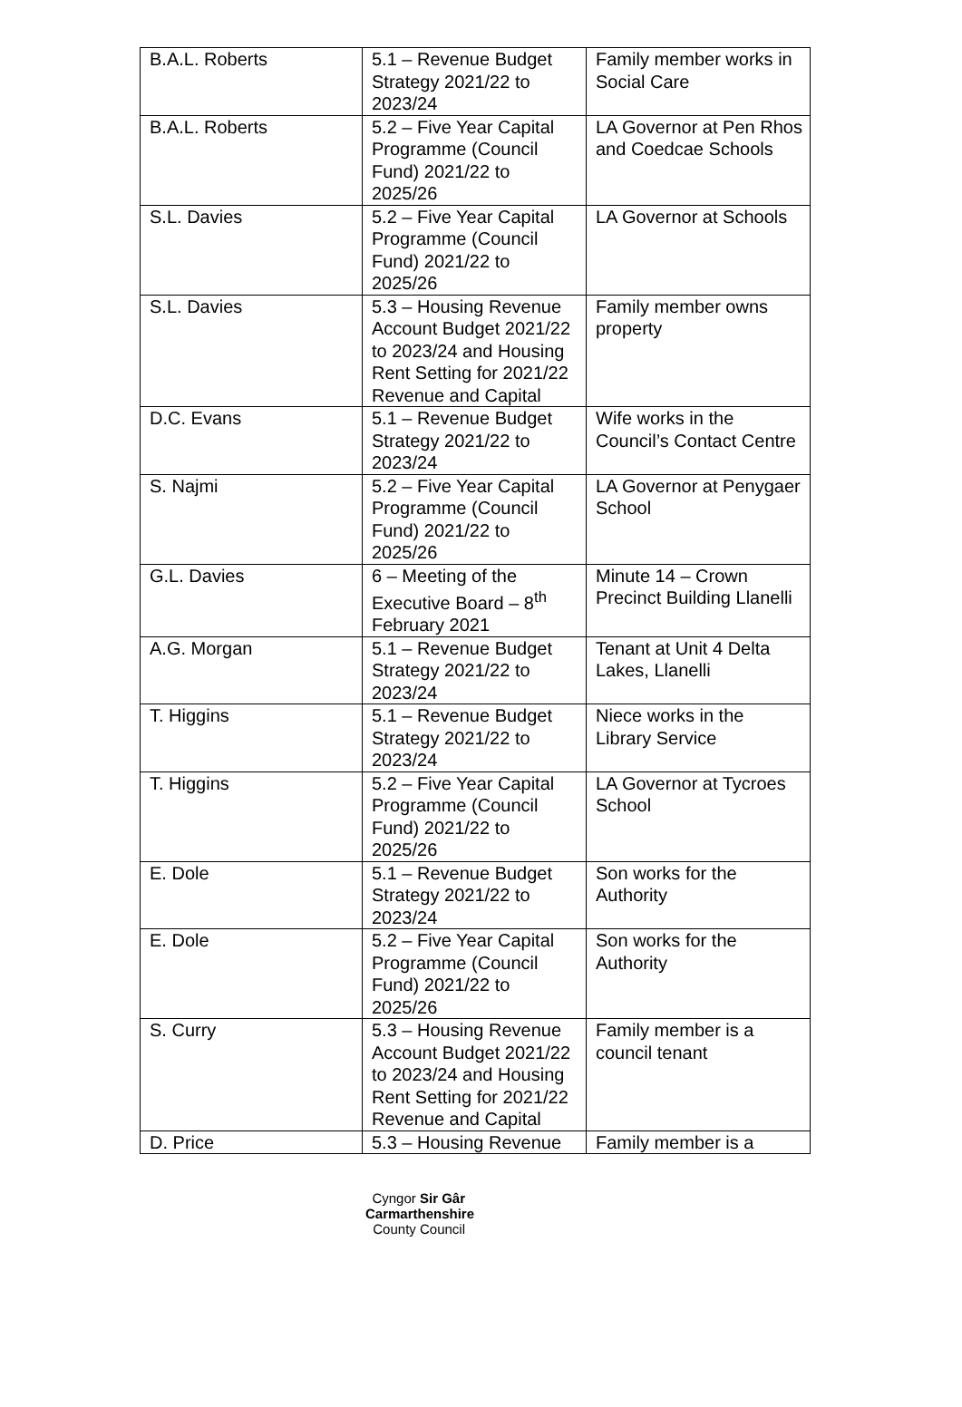| B.A.L. Roberts | 5.1 – Revenue Budget Strategy 2021/22 to 2023/24 | Family member works in Social Care |
| B.A.L. Roberts | 5.2 – Five Year Capital Programme (Council Fund) 2021/22 to 2025/26 | LA Governor at Pen Rhos and Coedcae Schools |
| S.L. Davies | 5.2 – Five Year Capital Programme (Council Fund) 2021/22 to 2025/26 | LA Governor at Schools |
| S.L. Davies | 5.3 – Housing Revenue Account Budget 2021/22 to 2023/24 and Housing Rent Setting for 2021/22 Revenue and Capital | Family member owns property |
| D.C. Evans | 5.1 – Revenue Budget Strategy 2021/22 to 2023/24 | Wife works in the Council’s Contact Centre |
| S. Najmi | 5.2 – Five Year Capital Programme (Council Fund) 2021/22 to 2025/26 | LA Governor at Penygaer School |
| G.L. Davies | 6 – Meeting of the Executive Board – 8<sup>th</sup> February 2021 | Minute 14 – Crown Precinct Building Llanelli |
| A.G. Morgan | 5.1 – Revenue Budget Strategy 2021/22 to 2023/24 | Tenant at Unit 4 Delta Lakes, Llanelli |
| T. Higgins | 5.1 – Revenue Budget Strategy 2021/22 to 2023/24 | Niece works in the Library Service |
| T. Higgins | 5.2 – Five Year Capital Programme (Council Fund) 2021/22 to 2025/26 | LA Governor at Tycroes School |
| E. Dole | 5.1 – Revenue Budget Strategy 2021/22 to 2023/24 | Son works for the Authority |
| E. Dole | 5.2 – Five Year Capital Programme (Council Fund) 2021/22 to 2025/26 | Son works for the Authority |
| S. Curry | 5.3 – Housing Revenue Account Budget 2021/22 to 2023/24 and Housing Rent Setting for 2021/22 Revenue and Capital | Family member is a council tenant |
| D. Price | 5.3 – Housing Revenue | Family member is a |
Cyngor Sir Gâr
Carmarthenshire
County Council